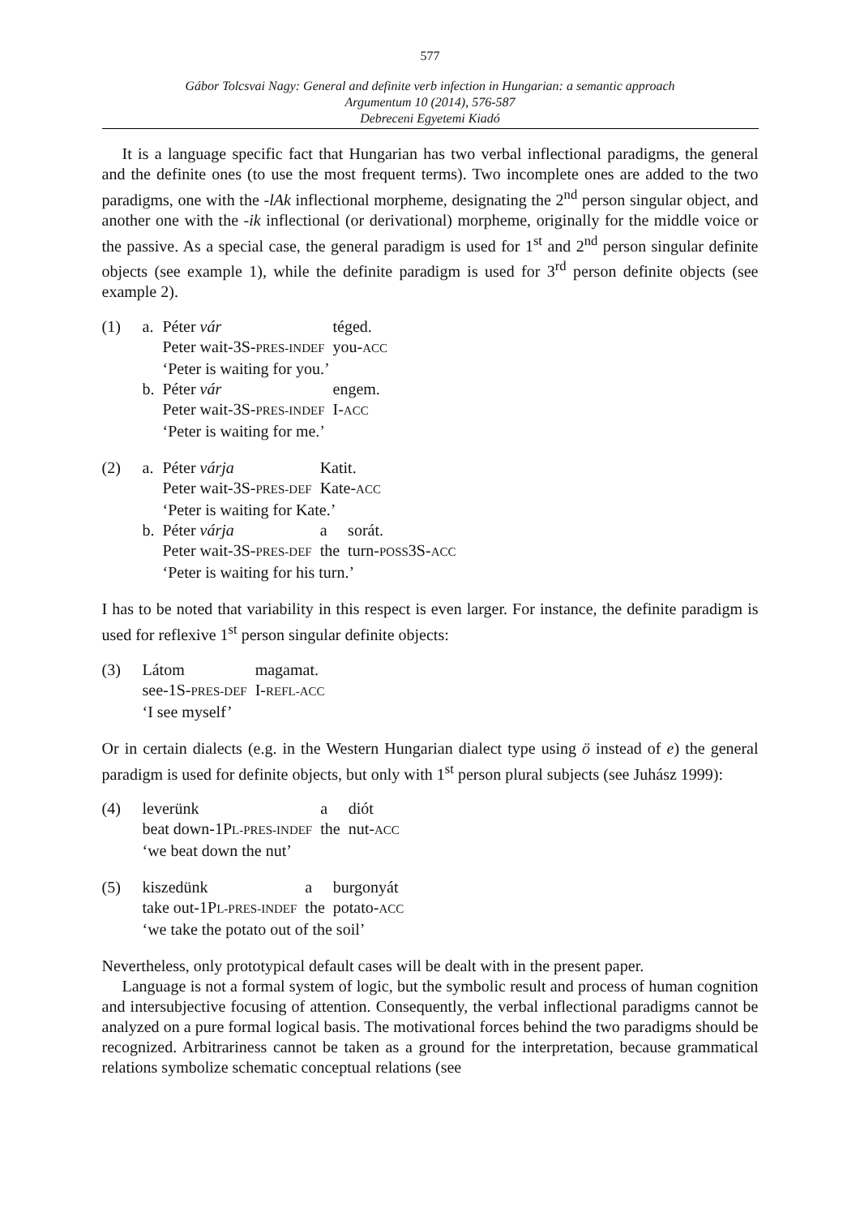577
Gábor Tolcsvai Nagy: General and definite verb infection in Hungarian: a semantic approach
Argumentum 10 (2014), 576-587
Debreceni Egyetemi Kiadó
It is a language specific fact that Hungarian has two verbal inflectional paradigms, the general and the definite ones (to use the most frequent terms). Two incomplete ones are added to the two paradigms, one with the -lAk inflectional morpheme, designating the 2<sup>nd</sup> person singular object, and another one with the -ik inflectional (or derivational) morpheme, originally for the middle voice or the passive. As a special case, the general paradigm is used for 1<sup>st</sup> and 2<sup>nd</sup> person singular definite objects (see example 1), while the definite paradigm is used for 3<sup>rd</sup> person definite objects (see example 2).
| (1) | a. | Péter vár | téged. |
| | | Peter wait-3S- PRES-INDEF | you- ACC |
| | | ‘Peter is waiting for you.’ | |
| | b. | Péter vár | engem. |
| | | Peter wait-3S- PRES-INDEF | I- ACC |
| | | ‘Peter is waiting for me.’ | |
| (2) | a. | Péter várja | Katit. | |
| | | Peter wait-3S- PRES-DEF | Kate- ACC | |
| | | ‘Peter is waiting for Kate.’ | | |
| | b. | Péter várja | a | sorát. |
| | | Peter wait-3S- PRES-DEF | the | turn- POSS 3S- ACC |
| | | ‘Peter is waiting for his turn.’ | | |
I has to be noted that variability in this respect is even larger. For instance, the definite paradigm is used for reflexive 1<sup>st</sup> person singular definite objects:
| (3) | Látom | magamat. |
| | see-1S- PRES-DEF | I- REFL-ACC |
| | ‘I see myself’ | |
Or in certain dialects (e.g. in the Western Hungarian dialect type using ö instead of e) the general paradigm is used for definite objects, but only with 1<sup>st</sup> person plural subjects (see Juhász 1999):
| (4) | leverünk | a | diót |
| | beat down-1P L-PRES-INDEF | the | nut- ACC |
| | ‘we beat down the nut’ | | |
| (5) | kiszedünk | a | burgonyát |
| | take out-1P L-PRES-INDEF | the | potato- ACC |
| | ‘we take the potato out of the soil’ | | |
Nevertheless, only prototypical default cases will be dealt with in the present paper.
Language is not a formal system of logic, but the symbolic result and process of human cognition and intersubjective focusing of attention. Consequently, the verbal inflectional paradigms cannot be analyzed on a pure formal logical basis. The motivational forces behind the two paradigms should be recognized. Arbitrariness cannot be taken as a ground for the interpretation, because grammatical relations symbolize schematic conceptual relations (see